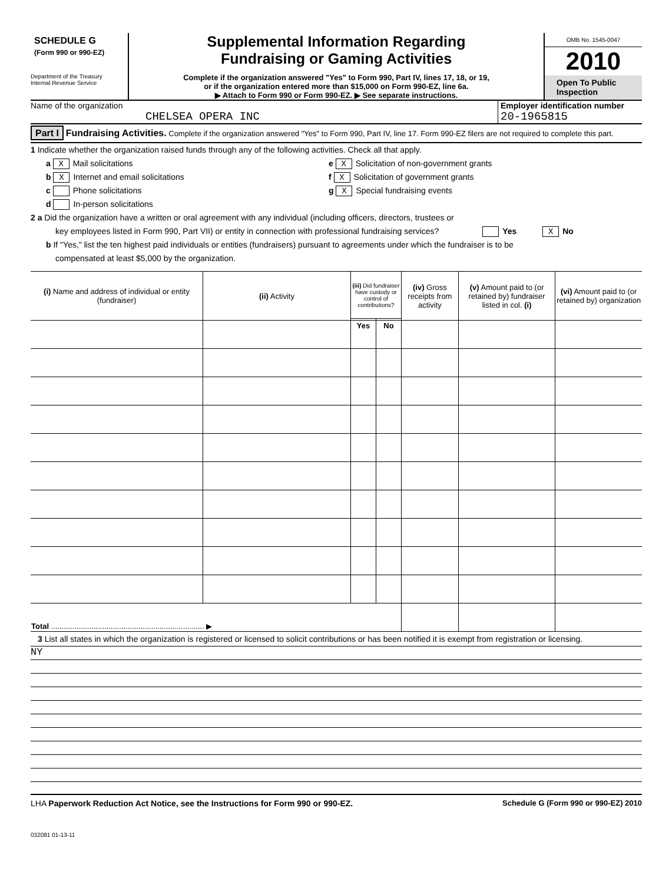SCHEDULE G
(Form 990 or 990-EZ)
Department of the Treasury
Internal Revenue Service
Supplemental Information Regarding
Fundraising or Gaming Activities
Complete if the organization answered "Yes" to Form 990, Part IV, lines 17, 18, or 19,
or if the organization entered more than $15,000 on Form 990-EZ, line 6a.
▶ Attach to Form 990 or Form 990-EZ. ▶ See separate instructions.
OMB No. 1545-0047
2010
Open To Public
Inspection
Name of the organization
CHELSEA OPERA INC
Employer identification number
20-1965815
Part I Fundraising Activities. Complete if the organization answered "Yes" to Form 990, Part IV, line 17. Form 990-EZ filers are not required to complete this part.
1 Indicate whether the organization raised funds through any of the following activities. Check all that apply.
a X Mail solicitations
b X Internet and email solicitations
c Phone solicitations
d In-person solicitations
e X Solicitation of non-government grants
f X Solicitation of government grants
g X Special fundraising events
2 a Did the organization have a written or oral agreement with any individual (including officers, directors, trustees or
key employees listed in Form 990, Part VII) or entity in connection with professional fundraising services? Yes X No
b If "Yes," list the ten highest paid individuals or entities (fundraisers) pursuant to agreements under which the fundraiser is to be
compensated at least $5,000 by the organization.
| (i) Name and address of individual or entity (fundraiser) | (ii) Activity | (iii) Did fundraiser have custody or control of contributions? | | (iv) Gross receipts from activity | (v) Amount paid to (or retained by) fundraiser listed in col. (i) | (vi) Amount paid to (or retained by) organization |
| --- | --- | --- | --- | --- | --- | --- |
| | | Yes | No | | | |
| Total ........................................................................ ▶ | | | | | | |
3 List all states in which the organization is registered or licensed to solicit contributions or has been notified it is exempt from registration or licensing.
NY
LHA Paperwork Reduction Act Notice, see the Instructions for Form 990 or 990-EZ. Schedule G (Form 990 or 990-EZ) 2010
032081 01-13-11